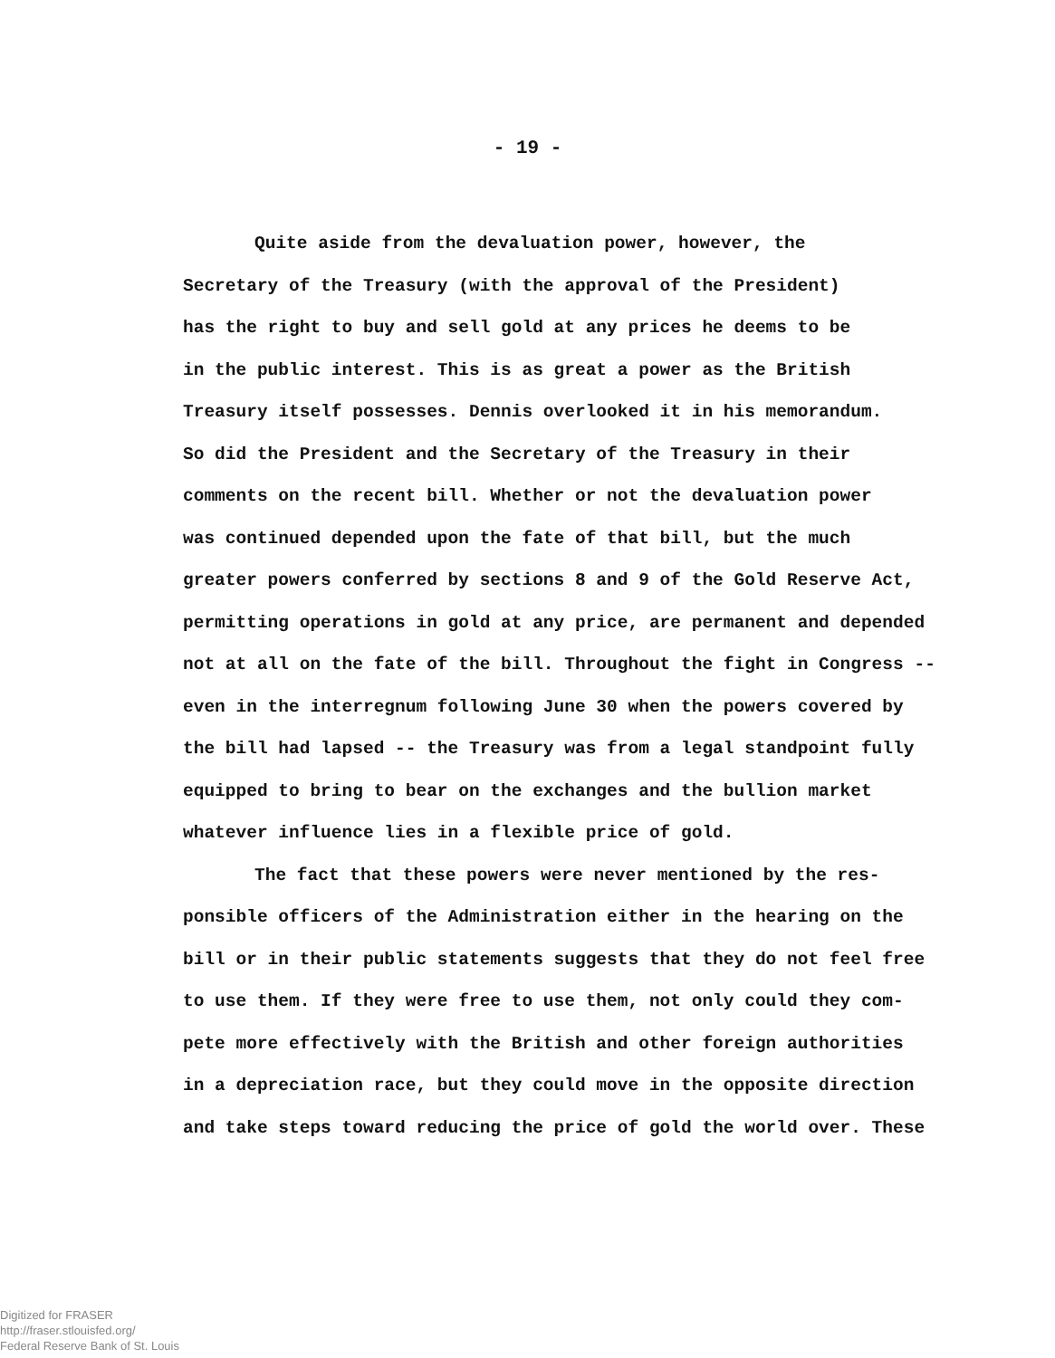- 19 -
Quite aside from the devaluation power, however, the
Secretary of the Treasury (with the approval of the President)
has the right to buy and sell gold at any prices he deems to be
in the public interest. This is as great a power as the British
Treasury itself possesses. Dennis overlooked it in his memorandum.
So did the President and the Secretary of the Treasury in their
comments on the recent bill. Whether or not the devaluation power
was continued depended upon the fate of that bill, but the much
greater powers conferred by sections 8 and 9 of the Gold Reserve Act,
permitting operations in gold at any price, are permanent and depended
not at all on the fate of the bill. Throughout the fight in Congress --
even in the interregnum following June 30 when the powers covered by
the bill had lapsed -- the Treasury was from a legal standpoint fully
equipped to bring to bear on the exchanges and the bullion market
whatever influence lies in a flexible price of gold.
The fact that these powers were never mentioned by the res-
ponsible officers of the Administration either in the hearing on the
bill or in their public statements suggests that they do not feel free
to use them. If they were free to use them, not only could they com-
pete more effectively with the British and other foreign authorities
in a depreciation race, but they could move in the opposite direction
and take steps toward reducing the price of gold the world over. These
Digitized for FRASER
http://fraser.stlouisfed.org/
Federal Reserve Bank of St. Louis